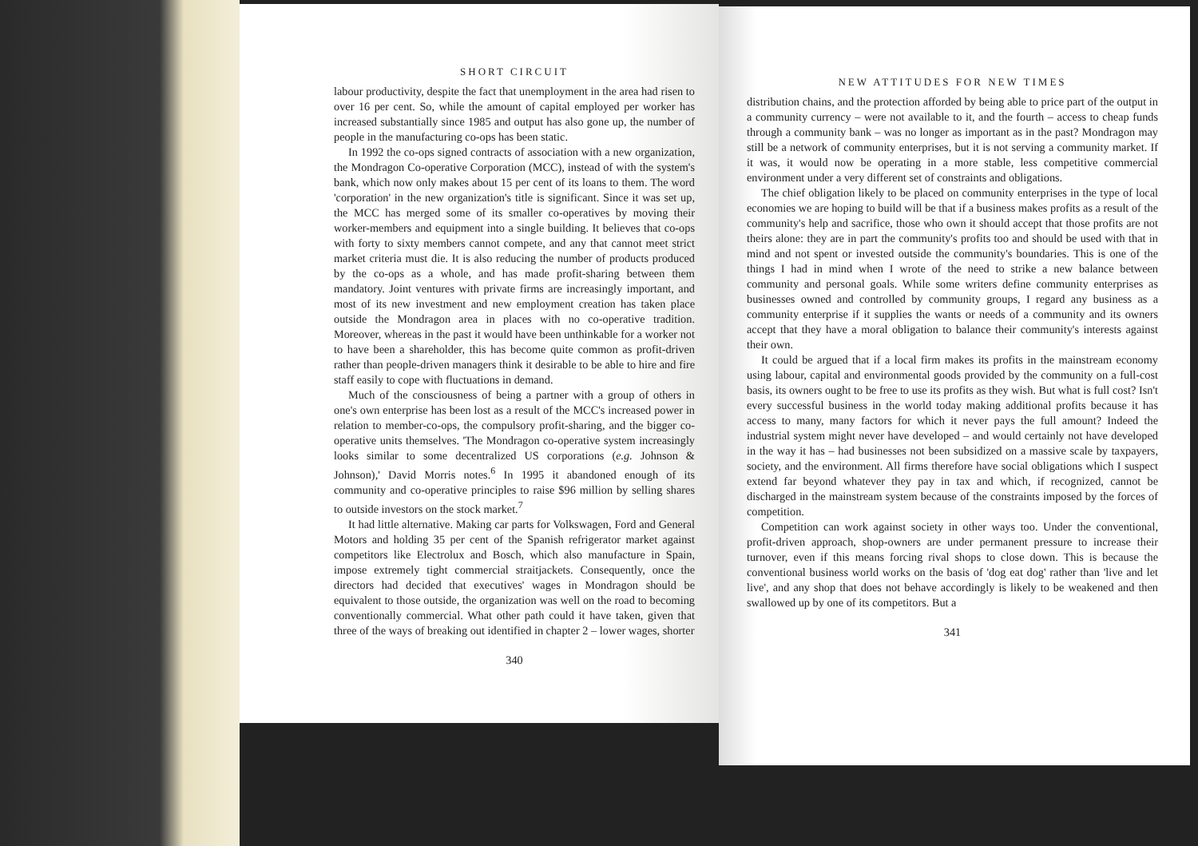SHORT CIRCUIT
labour productivity, despite the fact that unemployment in the area had risen to over 16 per cent. So, while the amount of capital employed per worker has increased substantially since 1985 and output has also gone up, the number of people in the manufacturing co-ops has been static.
In 1992 the co-ops signed contracts of association with a new organization, the Mondragon Co-operative Corporation (MCC), instead of with the system's bank, which now only makes about 15 per cent of its loans to them. The word 'corporation' in the new organization's title is significant. Since it was set up, the MCC has merged some of its smaller co-operatives by moving their worker-members and equipment into a single building. It believes that co-ops with forty to sixty members cannot compete, and any that cannot meet strict market criteria must die. It is also reducing the number of products produced by the co-ops as a whole, and has made profit-sharing between them mandatory. Joint ventures with private firms are increasingly important, and most of its new investment and new employment creation has taken place outside the Mondragon area in places with no co-operative tradition. Moreover, whereas in the past it would have been unthinkable for a worker not to have been a shareholder, this has become quite common as profit-driven rather than people-driven managers think it desirable to be able to hire and fire staff easily to cope with fluctuations in demand.
Much of the consciousness of being a partner with a group of others in one's own enterprise has been lost as a result of the MCC's increased power in relation to member-co-ops, the compulsory profit-sharing, and the bigger co-operative units themselves. 'The Mondragon co-operative system increasingly looks similar to some decentralized US corporations (e.g. Johnson & Johnson),' David Morris notes.<sup>6</sup> In 1995 it abandoned enough of its community and co-operative principles to raise $96 million by selling shares to outside investors on the stock market.<sup>7</sup>
It had little alternative. Making car parts for Volkswagen, Ford and General Motors and holding 35 per cent of the Spanish refrigerator market against competitors like Electrolux and Bosch, which also manufacture in Spain, impose extremely tight commercial straitjackets. Consequently, once the directors had decided that executives' wages in Mondragon should be equivalent to those outside, the organization was well on the road to becoming conventionally commercial. What other path could it have taken, given that three of the ways of breaking out identified in chapter 2 – lower wages, shorter
340
NEW ATTITUDES FOR NEW TIMES
distribution chains, and the protection afforded by being able to price part of the output in a community currency – were not available to it, and the fourth – access to cheap funds through a community bank – was no longer as important as in the past? Mondragon may still be a network of community enterprises, but it is not serving a community market. If it was, it would now be operating in a more stable, less competitive commercial environment under a very different set of constraints and obligations.
The chief obligation likely to be placed on community enterprises in the type of local economies we are hoping to build will be that if a business makes profits as a result of the community's help and sacrifice, those who own it should accept that those profits are not theirs alone: they are in part the community's profits too and should be used with that in mind and not spent or invested outside the community's boundaries. This is one of the things I had in mind when I wrote of the need to strike a new balance between community and personal goals. While some writers define community enterprises as businesses owned and controlled by community groups, I regard any business as a community enterprise if it supplies the wants or needs of a community and its owners accept that they have a moral obligation to balance their community's interests against their own.
It could be argued that if a local firm makes its profits in the mainstream economy using labour, capital and environmental goods provided by the community on a full-cost basis, its owners ought to be free to use its profits as they wish. But what is full cost? Isn't every successful business in the world today making additional profits because it has access to many, many factors for which it never pays the full amount? Indeed the industrial system might never have developed – and would certainly not have developed in the way it has – had businesses not been subsidized on a massive scale by taxpayers, society, and the environment. All firms therefore have social obligations which I suspect extend far beyond whatever they pay in tax and which, if recognized, cannot be discharged in the mainstream system because of the constraints imposed by the forces of competition.
Competition can work against society in other ways too. Under the conventional, profit-driven approach, shop-owners are under permanent pressure to increase their turnover, even if this means forcing rival shops to close down. This is because the conventional business world works on the basis of 'dog eat dog' rather than 'live and let live', and any shop that does not behave accordingly is likely to be weakened and then swallowed up by one of its competitors. But a
341